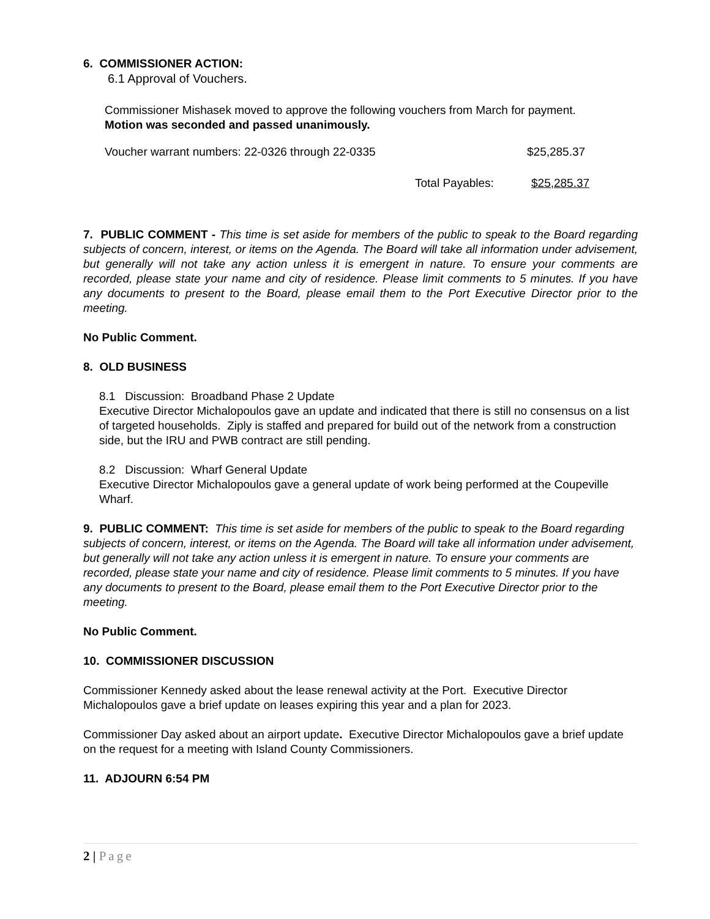6. COMMISSIONER ACTION:
6.1 Approval of Vouchers.
Commissioner Mishasek moved to approve the following vouchers from March for payment.
Motion was seconded and passed unanimously.
Voucher warrant numbers: 22-0326 through 22-0335 $25,285.37
Total Payables: $25,285.37
7. PUBLIC COMMENT - This time is set aside for members of the public to speak to the Board regarding subjects of concern, interest, or items on the Agenda. The Board will take all information under advisement, but generally will not take any action unless it is emergent in nature. To ensure your comments are recorded, please state your name and city of residence. Please limit comments to 5 minutes. If you have any documents to present to the Board, please email them to the Port Executive Director prior to the meeting.
No Public Comment.
8. OLD BUSINESS
8.1 Discussion: Broadband Phase 2 Update
Executive Director Michalopoulos gave an update and indicated that there is still no consensus on a list of targeted households. Ziply is staffed and prepared for build out of the network from a construction side, but the IRU and PWB contract are still pending.
8.2 Discussion: Wharf General Update
Executive Director Michalopoulos gave a general update of work being performed at the Coupeville Wharf.
9. PUBLIC COMMENT: This time is set aside for members of the public to speak to the Board regarding subjects of concern, interest, or items on the Agenda. The Board will take all information under advisement, but generally will not take any action unless it is emergent in nature. To ensure your comments are recorded, please state your name and city of residence. Please limit comments to 5 minutes. If you have any documents to present to the Board, please email them to the Port Executive Director prior to the meeting.
No Public Comment.
10. COMMISSIONER DISCUSSION
Commissioner Kennedy asked about the lease renewal activity at the Port. Executive Director Michalopoulos gave a brief update on leases expiring this year and a plan for 2023.
Commissioner Day asked about an airport update. Executive Director Michalopoulos gave a brief update on the request for a meeting with Island County Commissioners.
11. ADJOURN 6:54 PM
2 | Page